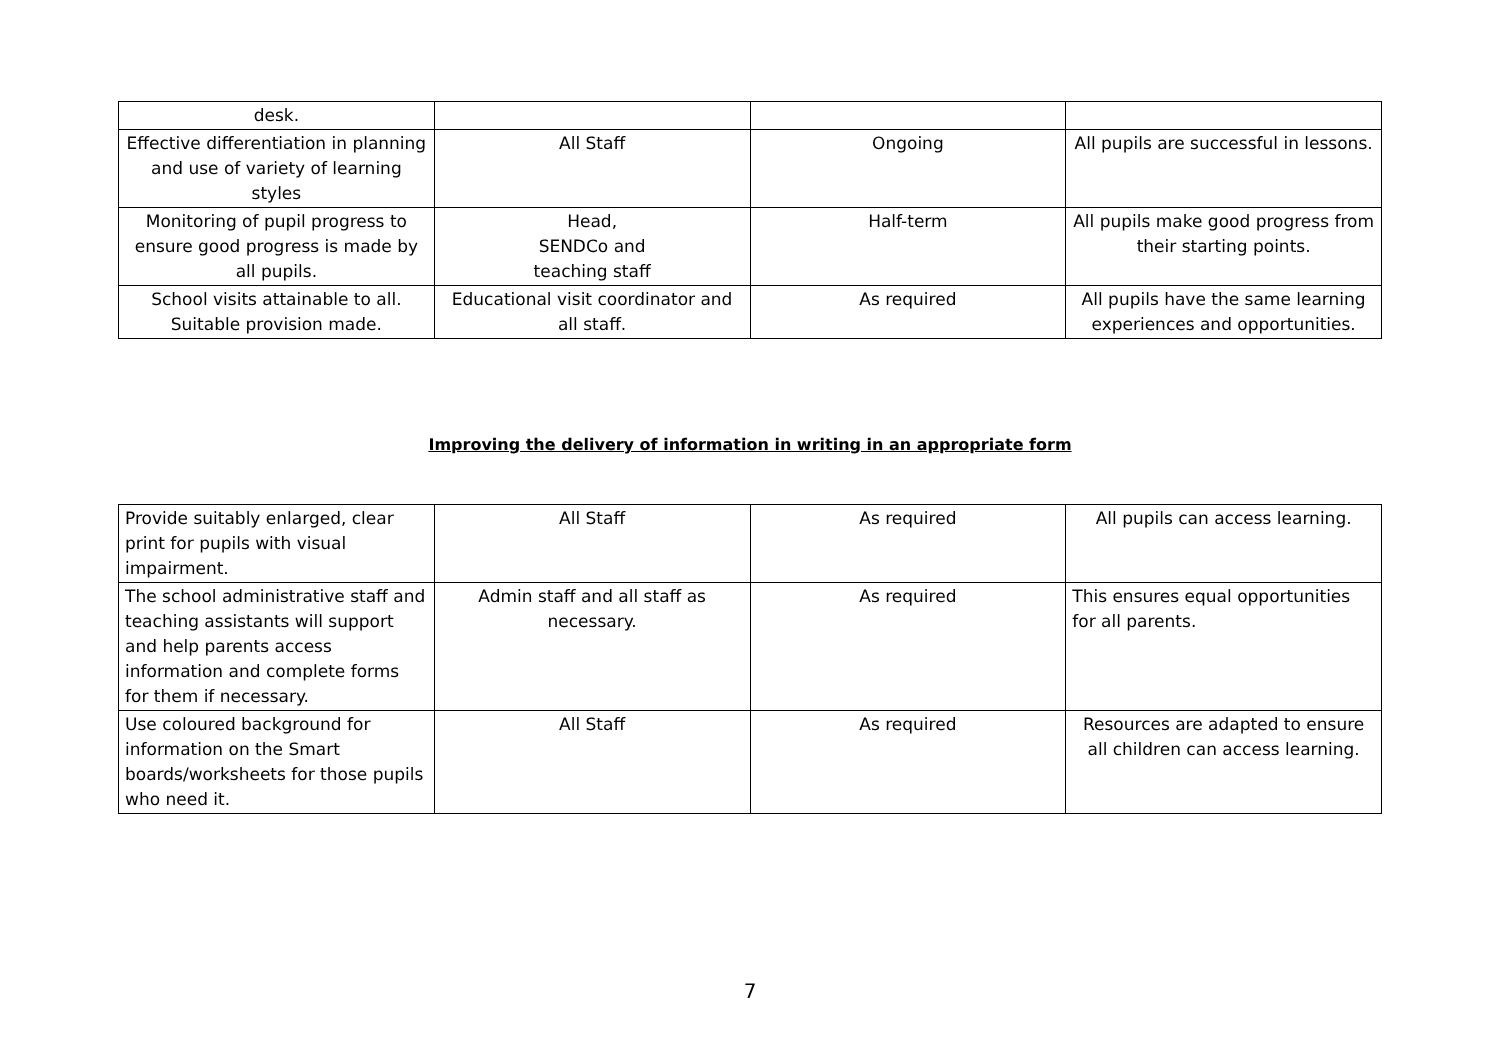| desk. | | | |
| Effective differentiation in planning and use of variety of learning styles | All Staff | Ongoing | All pupils are successful in lessons. |
| Monitoring of pupil progress to ensure good progress is made by all pupils. | Head, SENDCo and teaching staff | Half-term | All pupils make good progress from their starting points. |
| School visits attainable to all. Suitable provision made. | Educational visit coordinator and all staff. | As required | All pupils have the same learning experiences and opportunities. |
Improving the delivery of information in writing in an appropriate form
| Provide suitably enlarged, clear print for pupils with visual impairment. | All Staff | As required | All pupils can access learning. |
| The school administrative staff and teaching assistants will support and help parents access information and complete forms for them if necessary. | Admin staff and all staff as necessary. | As required | This ensures equal opportunities for all parents. |
| Use coloured background for information on the Smart boards/worksheets for those pupils who need it. | All Staff | As required | Resources are adapted to ensure all children can access learning. |
7